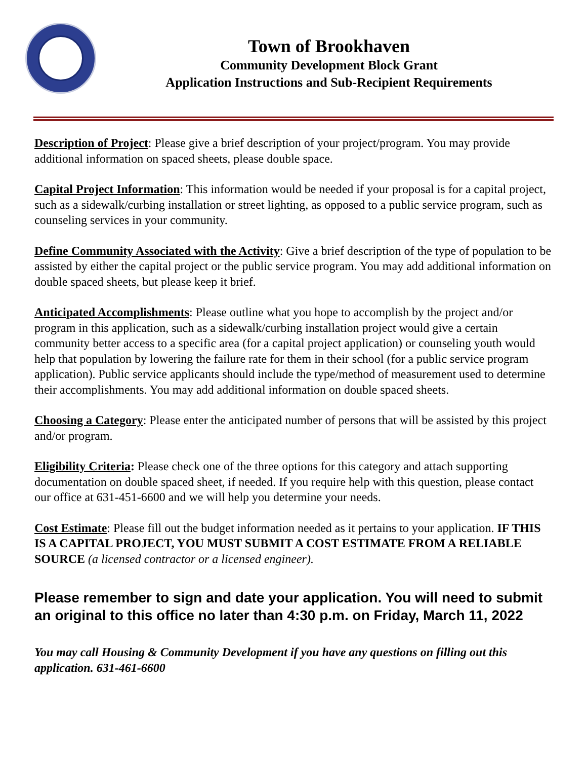Town of Brookhaven
Community Development Block Grant
Application Instructions and Sub-Recipient Requirements
Description of Project: Please give a brief description of your project/program. You may provide additional information on spaced sheets, please double space.
Capital Project Information: This information would be needed if your proposal is for a capital project, such as a sidewalk/curbing installation or street lighting, as opposed to a public service program, such as counseling services in your community.
Define Community Associated with the Activity: Give a brief description of the type of population to be assisted by either the capital project or the public service program. You may add additional information on double spaced sheets, but please keep it brief.
Anticipated Accomplishments: Please outline what you hope to accomplish by the project and/or program in this application, such as a sidewalk/curbing installation project would give a certain community better access to a specific area (for a capital project application) or counseling youth would help that population by lowering the failure rate for them in their school (for a public service program application). Public service applicants should include the type/method of measurement used to determine their accomplishments. You may add additional information on double spaced sheets.
Choosing a Category: Please enter the anticipated number of persons that will be assisted by this project and/or program.
Eligibility Criteria: Please check one of the three options for this category and attach supporting documentation on double spaced sheet, if needed. If you require help with this question, please contact our office at 631-451-6600 and we will help you determine your needs.
Cost Estimate: Please fill out the budget information needed as it pertains to your application. IF THIS IS A CAPITAL PROJECT, YOU MUST SUBMIT A COST ESTIMATE FROM A RELIABLE SOURCE (a licensed contractor or a licensed engineer).
Please remember to sign and date your application. You will need to submit an original to this office no later than 4:30 p.m. on Friday, March 11, 2022
You may call Housing & Community Development if you have any questions on filling out this application. 631-461-6600